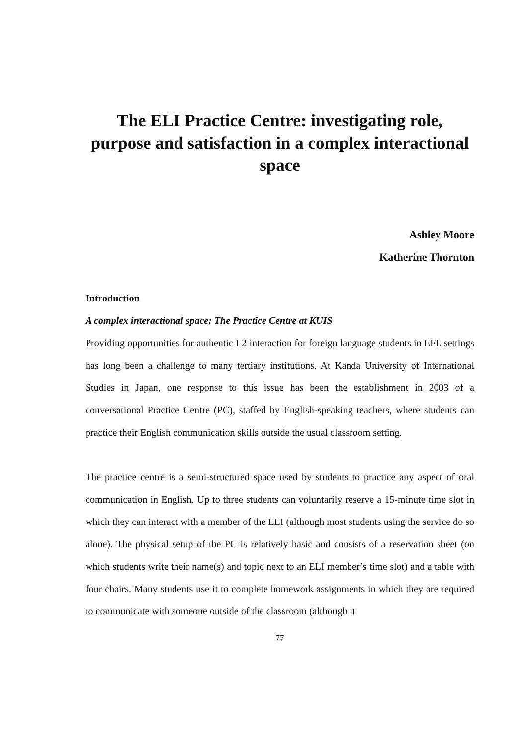The ELI Practice Centre: investigating role, purpose and satisfaction in a complex interactional space
Ashley Moore
Katherine Thornton
Introduction
A complex interactional space: The Practice Centre at KUIS
Providing opportunities for authentic L2 interaction for foreign language students in EFL settings has long been a challenge to many tertiary institutions. At Kanda University of International Studies in Japan, one response to this issue has been the establishment in 2003 of a conversational Practice Centre (PC), staffed by English-speaking teachers, where students can practice their English communication skills outside the usual classroom setting.
The practice centre is a semi-structured space used by students to practice any aspect of oral communication in English. Up to three students can voluntarily reserve a 15-minute time slot in which they can interact with a member of the ELI (although most students using the service do so alone). The physical setup of the PC is relatively basic and consists of a reservation sheet (on which students write their name(s) and topic next to an ELI member’s time slot) and a table with four chairs. Many students use it to complete homework assignments in which they are required to communicate with someone outside of the classroom (although it
77